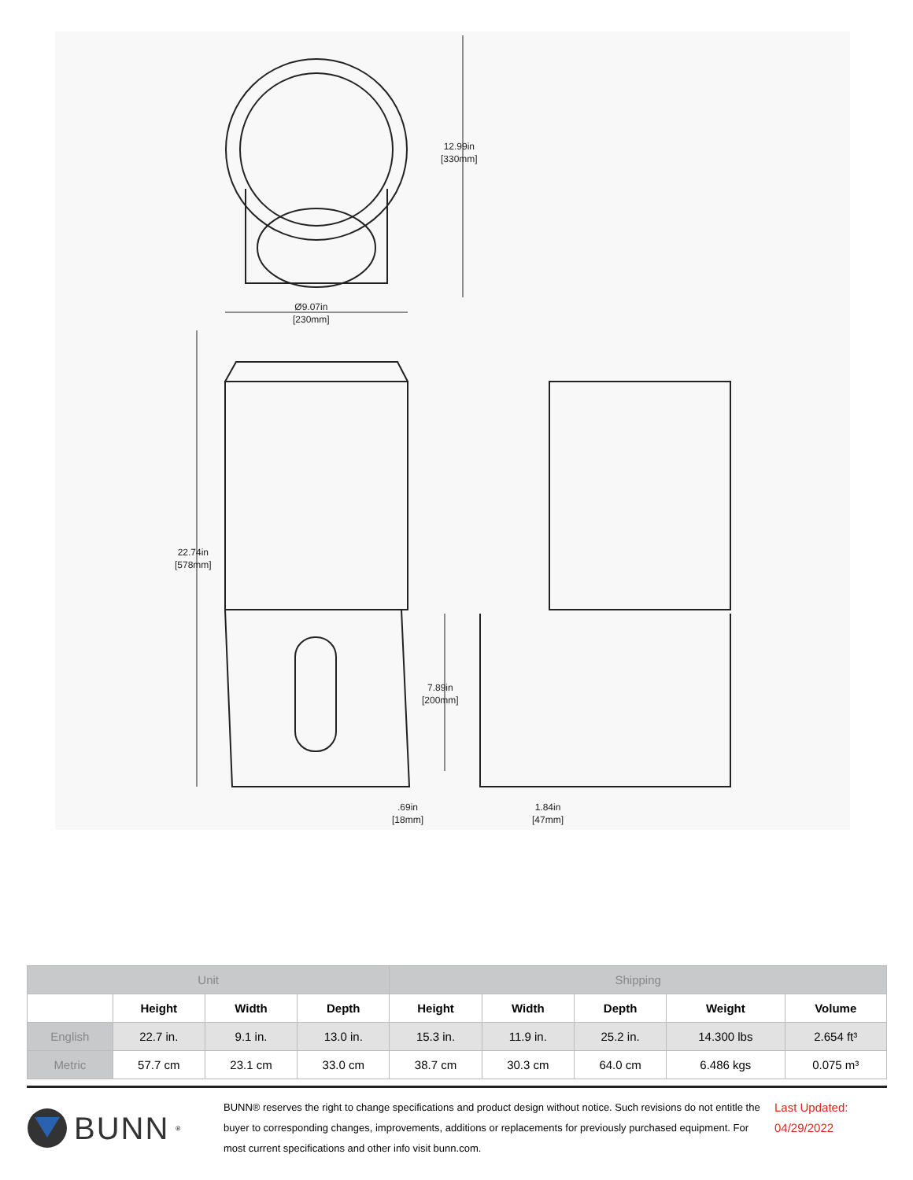12.99in
[330mm]
Ø9.07in
[230mm]
22.74in
[578mm]
7.89in
[200mm]
.69in
[18mm]
1.84in
[47mm]
| Unit | | | | Shipping | | | | |
| --- | --- | --- | --- | --- | --- | --- | --- | --- |
| | Height | Width | Depth | Height | Width | Depth | Weight | Volume |
| English | 22.7 in. | 9.1 in. | 13.0 in. | 15.3 in. | 11.9 in. | 25.2 in. | 14.300 lbs | 2.654 ft³ |
| Metric | 57.7 cm | 23.1 cm | 33.0 cm | 38.7 cm | 30.3 cm | 64.0 cm | 6.486 kgs | 0.075 m³ |
BUNN<sup>®</sup>
BUNN® reserves the right to change specifications and product design without notice. Such revisions do not entitle the buyer to corresponding changes, improvements, additions or replacements for previously purchased equipment. For most current specifications and other info visit bunn.com.
Last Updated:
04/29/2022